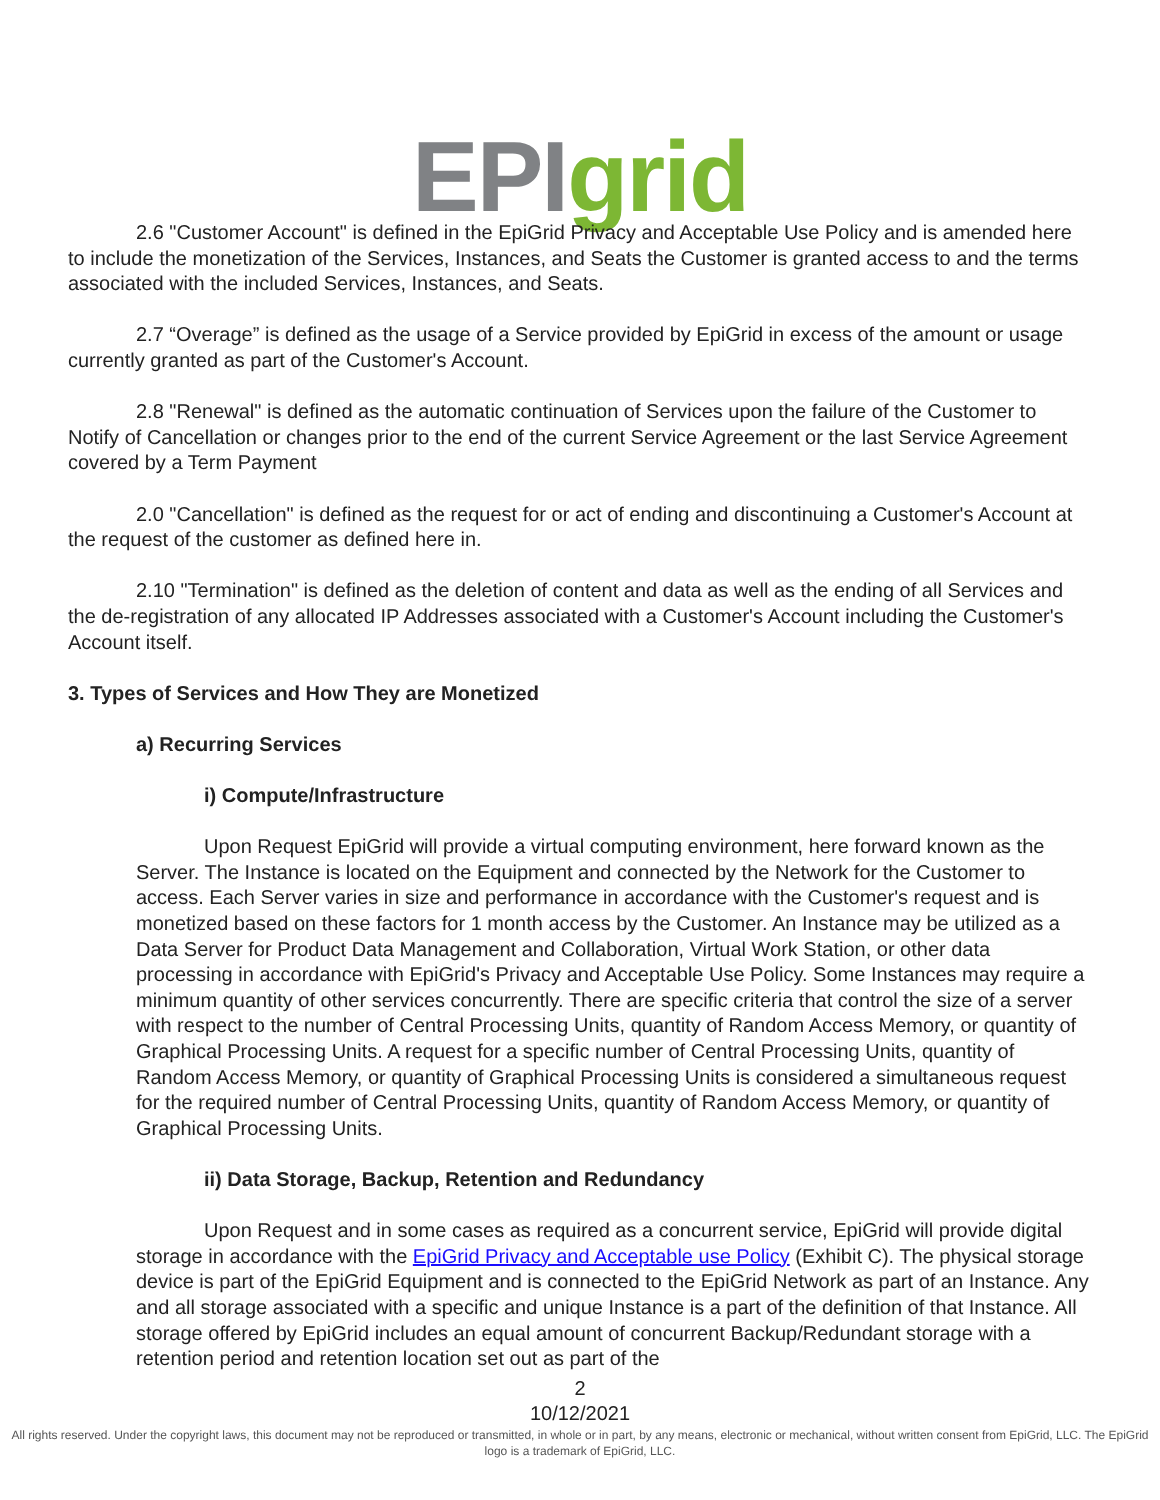EPI grid
2.6 "Customer Account" is defined in the EpiGrid Privacy and Acceptable Use Policy and is amended here to include the monetization of the Services, Instances, and Seats the Customer is granted access to and the terms associated with the included Services, Instances, and Seats.
2.7 “Overage” is defined as the usage of a Service provided by EpiGrid in excess of the amount or usage currently granted as part of the Customer's Account.
2.8 "Renewal" is defined as the automatic continuation of Services upon the failure of the Customer to Notify of Cancellation or changes prior to the end of the current Service Agreement or the last Service Agreement covered by a Term Payment
2.0 "Cancellation" is defined as the request for or act of ending and discontinuing a Customer's Account at the request of the customer as defined here in.
2.10 "Termination" is defined as the deletion of content and data as well as the ending of all Services and the de-registration of any allocated IP Addresses associated with a Customer's Account including the Customer's Account itself.
3. Types of Services and How They are Monetized
a) Recurring Services
i) Compute/Infrastructure
Upon Request EpiGrid will provide a virtual computing environment, here forward known as the Server. The Instance is located on the Equipment and connected by the Network for the Customer to access. Each Server varies in size and performance in accordance with the Customer's request and is monetized based on these factors for 1 month access by the Customer. An Instance may be utilized as a Data Server for Product Data Management and Collaboration, Virtual Work Station, or other data processing in accordance with EpiGrid's Privacy and Acceptable Use Policy. Some Instances may require a minimum quantity of other services concurrently. There are specific criteria that control the size of a server with respect to the number of Central Processing Units, quantity of Random Access Memory, or quantity of Graphical Processing Units. A request for a specific number of Central Processing Units, quantity of Random Access Memory, or quantity of Graphical Processing Units is considered a simultaneous request for the required number of Central Processing Units, quantity of Random Access Memory, or quantity of Graphical Processing Units.
ii) Data Storage, Backup, Retention and Redundancy
Upon Request and in some cases as required as a concurrent service, EpiGrid will provide digital storage in accordance with the EpiGrid Privacy and Acceptable use Policy (Exhibit C). The physical storage device is part of the EpiGrid Equipment and is connected to the EpiGrid Network as part of an Instance. Any and all storage associated with a specific and unique Instance is a part of the definition of that Instance. All storage offered by EpiGrid includes an equal amount of concurrent Backup/Redundant storage with a retention period and retention location set out as part of the
2
10/12/2021
All rights reserved. Under the copyright laws, this document may not be reproduced or transmitted, in whole or in part, by any means, electronic or mechanical, without written consent from EpiGrid, LLC. The EpiGrid logo is a trademark of EpiGrid, LLC.